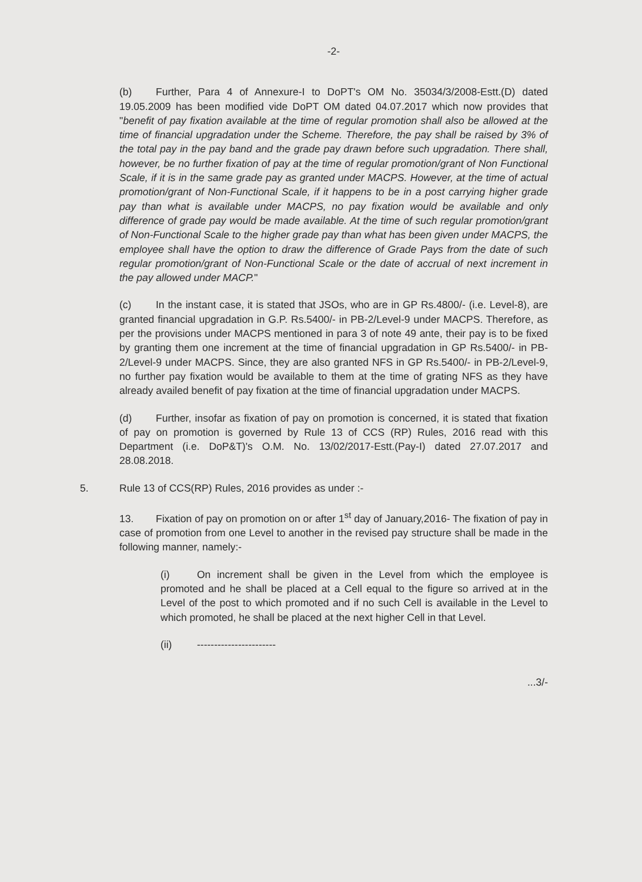-2-
(b) Further, Para 4 of Annexure-I to DoPT's OM No. 35034/3/2008-Estt.(D) dated 19.05.2009 has been modified vide DoPT OM dated 04.07.2017 which now provides that "benefit of pay fixation available at the time of regular promotion shall also be allowed at the time of financial upgradation under the Scheme. Therefore, the pay shall be raised by 3% of the total pay in the pay band and the grade pay drawn before such upgradation. There shall, however, be no further fixation of pay at the time of regular promotion/grant of Non Functional Scale, if it is in the same grade pay as granted under MACPS. However, at the time of actual promotion/grant of Non-Functional Scale, if it happens to be in a post carrying higher grade pay than what is available under MACPS, no pay fixation would be available and only difference of grade pay would be made available. At the time of such regular promotion/grant of Non-Functional Scale to the higher grade pay than what has been given under MACPS, the employee shall have the option to draw the difference of Grade Pays from the date of such regular promotion/grant of Non-Functional Scale or the date of accrual of next increment in the pay allowed under MACP."
(c) In the instant case, it is stated that JSOs, who are in GP Rs.4800/- (i.e. Level-8), are granted financial upgradation in G.P. Rs.5400/- in PB-2/Level-9 under MACPS. Therefore, as per the provisions under MACPS mentioned in para 3 of note 49 ante, their pay is to be fixed by granting them one increment at the time of financial upgradation in GP Rs.5400/- in PB-2/Level-9 under MACPS. Since, they are also granted NFS in GP Rs.5400/- in PB-2/Level-9, no further pay fixation would be available to them at the time of grating NFS as they have already availed benefit of pay fixation at the time of financial upgradation under MACPS.
(d) Further, insofar as fixation of pay on promotion is concerned, it is stated that fixation of pay on promotion is governed by Rule 13 of CCS (RP) Rules, 2016 read with this Department (i.e. DoP&T)'s O.M. No. 13/02/2017-Estt.(Pay-I) dated 27.07.2017 and 28.08.2018.
5. Rule 13 of CCS(RP) Rules, 2016 provides as under :-
13. Fixation of pay on promotion on or after 1<sup>st</sup> day of January,2016- The fixation of pay in case of promotion from one Level to another in the revised pay structure shall be made in the following manner, namely:-
(i) On increment shall be given in the Level from which the employee is promoted and he shall be placed at a Cell equal to the figure so arrived at in the Level of the post to which promoted and if no such Cell is available in the Level to which promoted, he shall be placed at the next higher Cell in that Level.
(ii) -----------------------
...3/-